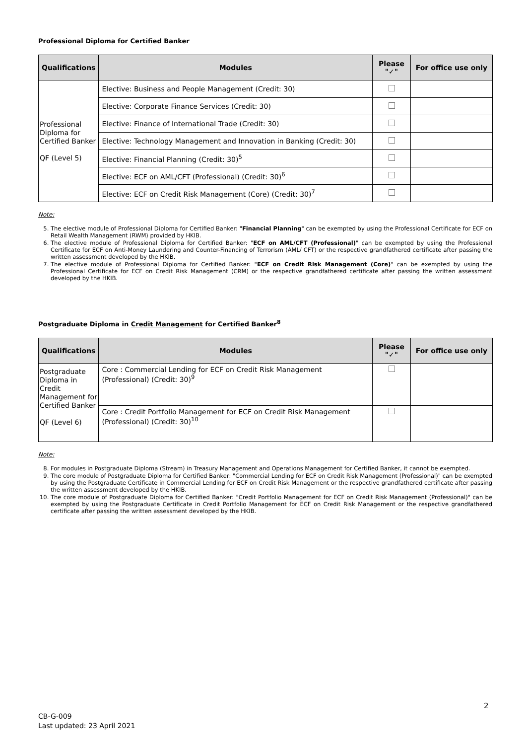Professional Diploma for Certified Banker
| Qualifications | Modules | Please "✓" | For office use only |
| --- | --- | --- | --- |
| Professional Diploma for Certified Banker QF (Level 5) | Elective: Business and People Management (Credit: 30) | | |
| | Elective: Corporate Finance Services (Credit: 30) | | |
| | Elective: Finance of International Trade (Credit: 30) | | |
| | Elective: Technology Management and Innovation in Banking (Credit: 30) | | |
| | Elective: Financial Planning (Credit: 30)<sup>5</sup> | | |
| | Elective: ECF on AML/CFT (Professional) (Credit: 30)<sup>6</sup> | | |
| | Elective: ECF on Credit Risk Management (Core) (Credit: 30)<sup>7</sup> | | |
Note:
5. The elective module of Professional Diploma for Certified Banker: "Financial Planning" can be exempted by using the Professional Certificate for ECF on Retail Wealth Management (RWM) provided by HKIB.
6. The elective module of Professional Diploma for Certified Banker: "ECF on AML/CFT (Professional)" can be exempted by using the Professional Certificate for ECF on Anti-Money Laundering and Counter-Financing of Terrorism (AML/ CFT) or the respective grandfathered certificate after passing the written assessment developed by the HKIB.
7. The elective module of Professional Diploma for Certified Banker: "ECF on Credit Risk Management (Core)" can be exempted by using the Professional Certificate for ECF on Credit Risk Management (CRM) or the respective grandfathered certificate after passing the written assessment developed by the HKIB.
Postgraduate Diploma in Credit Management for Certified Banker<sup>8</sup>
| Qualifications | Modules | Please "✓" | For office use only |
| --- | --- | --- | --- |
| Postgraduate Diploma in Credit Management for Certified Banker QF (Level 6) | Core : Commercial Lending for ECF on Credit Risk Management (Professional) (Credit: 30)<sup>9</sup> | | |
| | Core : Credit Portfolio Management for ECF on Credit Risk Management (Professional) (Credit: 30)<sup>10</sup> | | |
Note:
8. For modules in Postgraduate Diploma (Stream) in Treasury Management and Operations Management for Certified Banker, it cannot be exempted.
9. The core module of Postgraduate Diploma for Certified Banker: "Commercial Lending for ECF on Credit Risk Management (Professional)" can be exempted by using the Postgraduate Certificate in Commercial Lending for ECF on Credit Risk Management or the respective grandfathered certificate after passing the written assessment developed by the HKIB.
10. The core module of Postgraduate Diploma for Certified Banker: "Credit Portfolio Management for ECF on Credit Risk Management (Professional)" can be exempted by using the Postgraduate Certificate in Credit Portfolio Management for ECF on Credit Risk Management or the respective grandfathered certificate after passing the written assessment developed by the HKIB.
2
CB-G-009
Last updated: 23 April 2021